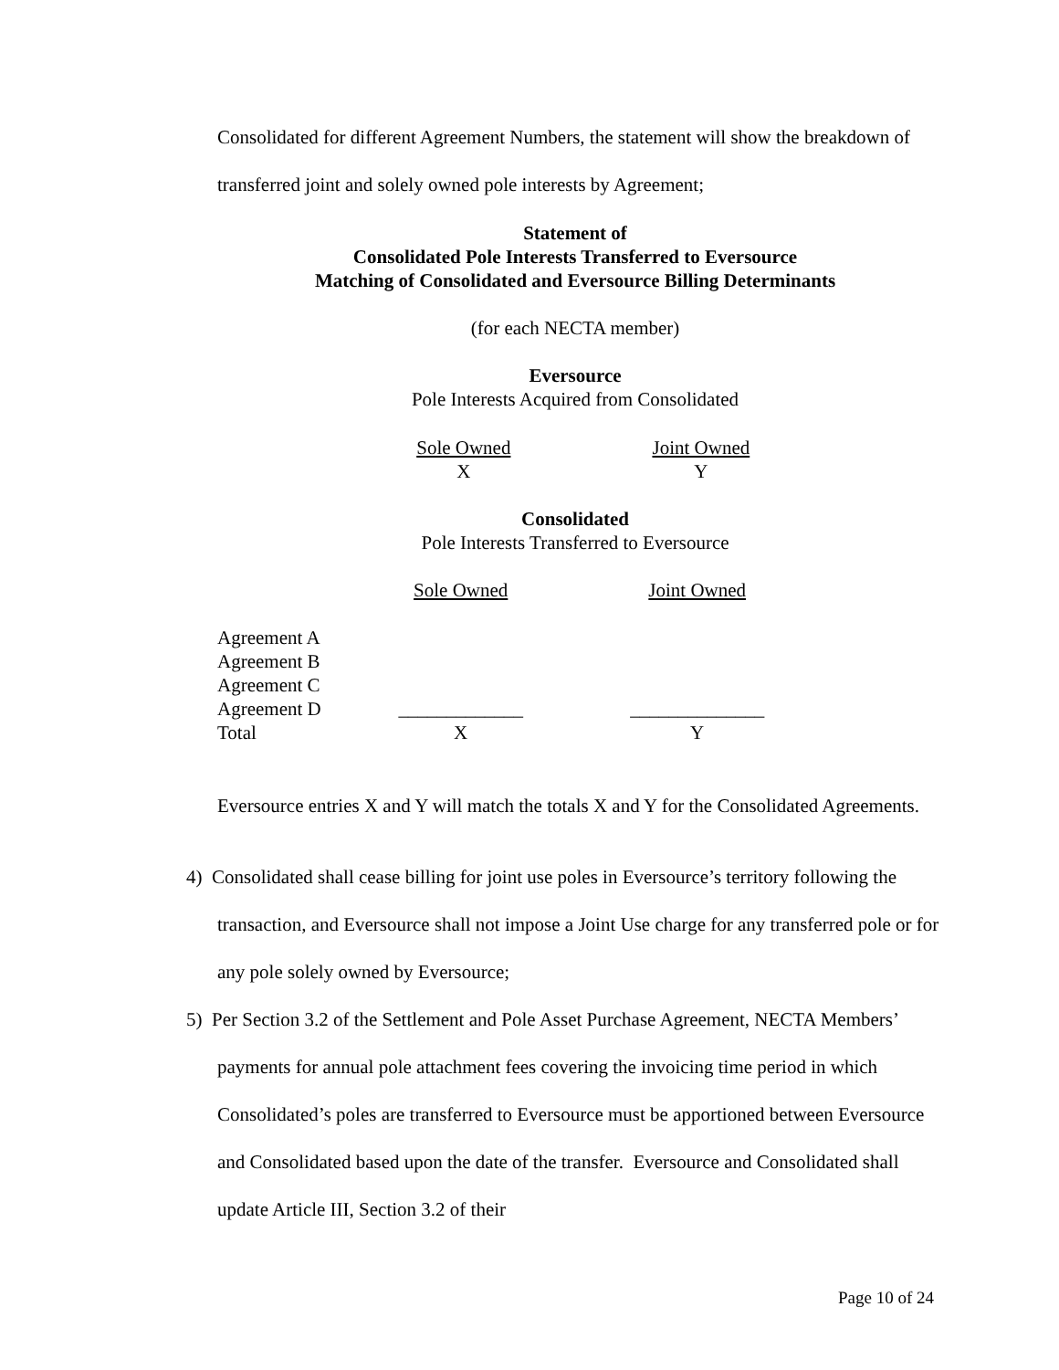Consolidated for different Agreement Numbers, the statement will show the breakdown of transferred joint and solely owned pole interests by Agreement;
Statement of
Consolidated Pole Interests Transferred to Eversource
Matching of Consolidated and Eversource Billing Determinants
(for each NECTA member)
Eversource
Pole Interests Acquired from Consolidated
| Sole Owned | Joint Owned |
| X | Y |
Consolidated
Pole Interests Transferred to Eversource
| | Sole Owned | Joint Owned |
| Agreement A | | |
| Agreement B | | |
| Agreement C | | |
| Agreement D | _____________ | ______________ |
| Total | X | Y |
Eversource entries X and Y will match the totals X and Y for the Consolidated Agreements.
4) Consolidated shall cease billing for joint use poles in Eversource’s territory following the transaction, and Eversource shall not impose a Joint Use charge for any transferred pole or for any pole solely owned by Eversource;
5) Per Section 3.2 of the Settlement and Pole Asset Purchase Agreement, NECTA Members’ payments for annual pole attachment fees covering the invoicing time period in which Consolidated’s poles are transferred to Eversource must be apportioned between Eversource and Consolidated based upon the date of the transfer. Eversource and Consolidated shall update Article III, Section 3.2 of their
Page 10 of 24